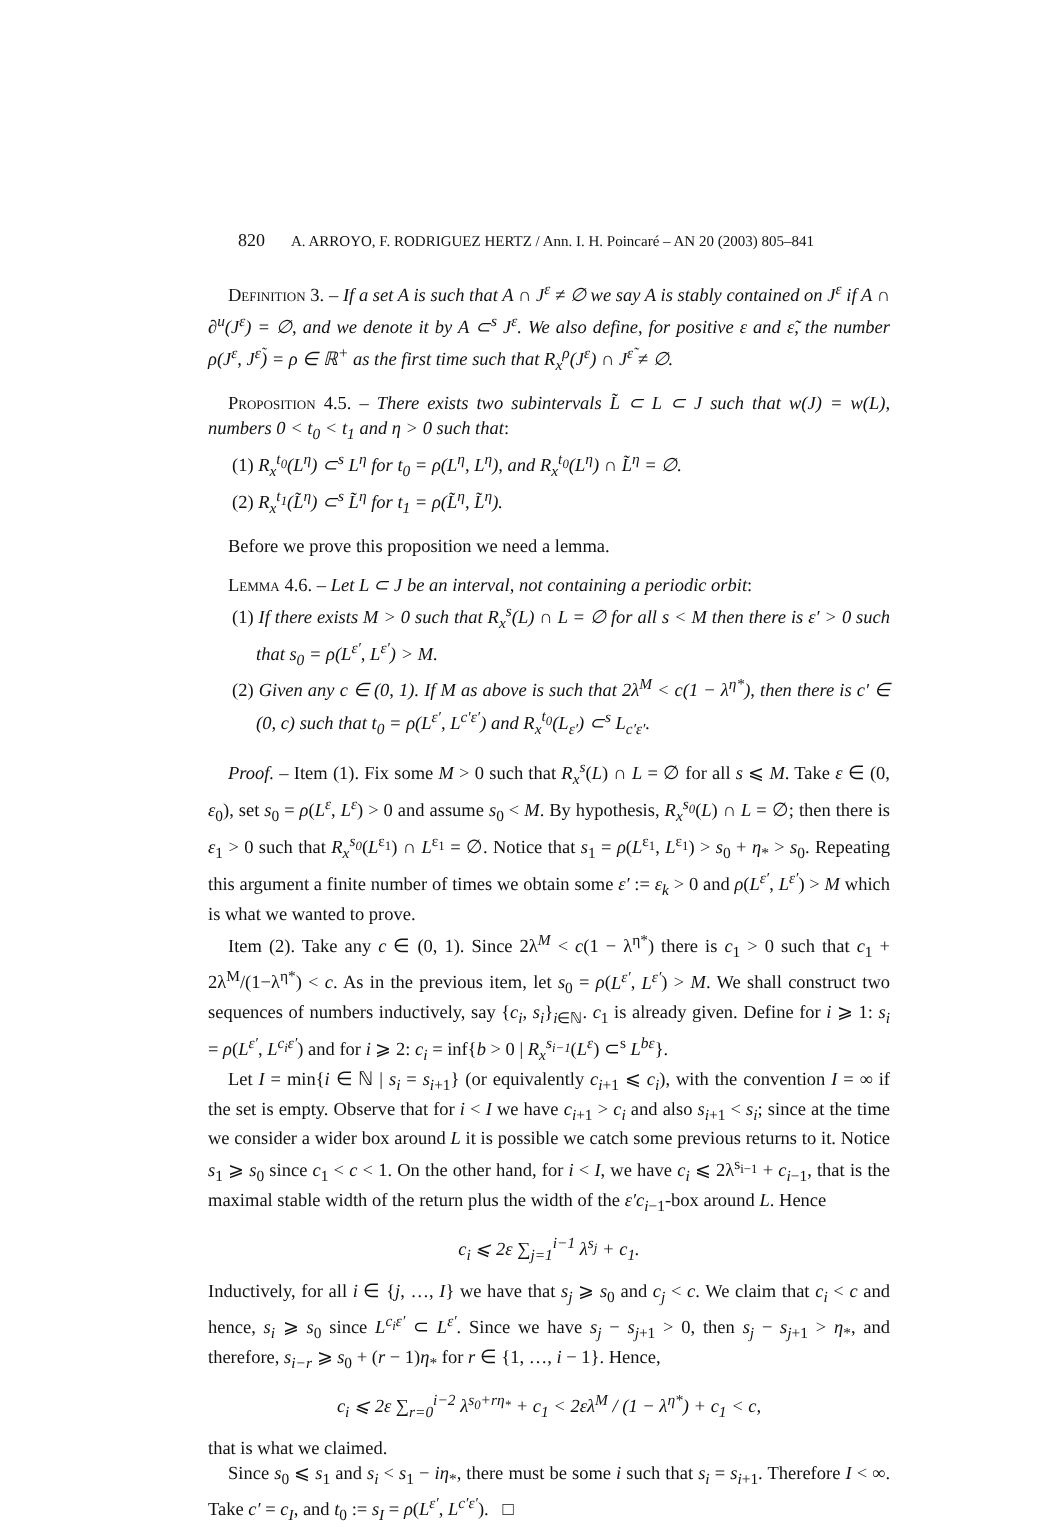820 A. ARROYO, F. RODRIGUEZ HERTZ / Ann. I. H. Poincaré – AN 20 (2003) 805–841
Definition 3. – If a set A is such that A ∩ J<sup>ε</sup> ≠ ∅ we say A is stably contained on J<sup>ε</sup> if A ∩ ∂<sup>u</sup>(J<sup>ε</sup>) = ∅, and we denote it by A ⊂<sup>s</sup> J<sup>ε</sup>. We also define, for positive ε and ε̃, the number ρ(J<sup>ε</sup>, J<sup>ε̃</sup>) = ρ ∈ ℝ<sup>+</sup> as the first time such that R<sub>x</sub><sup>ρ</sup>(J<sup>ε</sup>) ∩ J<sup>ε̃</sup> ≠ ∅.
Proposition 4.5. – There exists two subintervals L̃ ⊂ L ⊂ J such that w(J) = w(L), numbers 0 < t<sub>0</sub> < t<sub>1</sub> and η > 0 such that:
(1) R<sub>x</sub><sup>t<sub>0</sub></sup>(L<sup>η</sup>) ⊂<sup>s</sup> L<sup>η</sup> for t<sub>0</sub> = ρ(L<sup>η</sup>, L<sup>η</sup>), and R<sub>x</sub><sup>t<sub>0</sub></sup>(L<sup>η</sup>) ∩ L̃<sup>η</sup> = ∅.
(2) R<sub>x</sub><sup>t<sub>1</sub></sup>(L̃<sup>η</sup>) ⊂<sup>s</sup> L̃<sup>η</sup> for t<sub>1</sub> = ρ(L̃<sup>η</sup>, L̃<sup>η</sup>).
Before we prove this proposition we need a lemma.
Lemma 4.6. – Let L ⊂ J be an interval, not containing a periodic orbit:
(1) If there exists M > 0 such that R<sub>x</sub><sup>s</sup>(L) ∩ L = ∅ for all s < M then there is ε′ > 0 such that s<sub>0</sub> = ρ(L<sup>ε′</sup>, L<sup>ε′</sup>) > M.
(2) Given any c ∈ (0, 1). If M as above is such that 2λ<sup>M</sup> < c(1 − λ<sup>η*</sup>), then there is c′ ∈ (0, c) such that t<sub>0</sub> = ρ(L<sup>ε′</sup>, L<sup>c′ε′</sup>) and R<sub>x</sub><sup>t<sub>0</sub></sup>(L<sub>ε′</sub>) ⊂<sup>s</sup> L<sub>c′ε′</sub>.
Proof. – Item (1). Fix some M > 0 such that R<sub>x</sub><sup>s</sup>(L) ∩ L = ∅ for all s ⩽ M. Take ε ∈ (0, ε<sub>0</sub>), set s<sub>0</sub> = ρ(L<sup>ε</sup>, L<sup>ε</sup>) > 0 and assume s<sub>0</sub> < M. By hypothesis, R<sub>x</sub><sup>s<sub>0</sub></sup>(L) ∩ L = ∅; then there is ε<sub>1</sub> > 0 such that R<sub>x</sub><sup>s<sub>0</sub></sup>(L<sup>ε<sub>1</sub></sup>) ∩ L<sup>ε<sub>1</sub></sup> = ∅. Notice that s<sub>1</sub> = ρ(L<sup>ε<sub>1</sub></sup>, L<sup>ε<sub>1</sub></sup>) > s<sub>0</sub> + η<sub>*</sub> > s<sub>0</sub>. Repeating this argument a finite number of times we obtain some ε′ := ε<sub>k</sub> > 0 and ρ(L<sup>ε′</sup>, L<sup>ε′</sup>) > M which is what we wanted to prove.
Item (2). Take any c ∈ (0, 1). Since 2λ<sup>M</sup> < c(1 − λ<sup>η*</sup>) there is c<sub>1</sub> > 0 such that c<sub>1</sub> + 2λ<sup>M</sup>/(1−λ<sup>η*</sup>) < c. As in the previous item, let s<sub>0</sub> = ρ(L<sup>ε′</sup>, L<sup>ε′</sup>) > M. We shall construct two sequences of numbers inductively, say {c<sub>i</sub>, s<sub>i</sub>}<sub>i∈ℕ</sub>. c<sub>1</sub> is already given. Define for i ⩾ 1: s<sub>i</sub> = ρ(L<sup>ε′</sup>, L<sup>c<sub>i</sub>ε′</sup>) and for i ⩾ 2: c<sub>i</sub> = inf{b > 0 | R<sub>x</sub><sup>s<sub>i−1</sub></sup>(L<sup>ε</sup>) ⊂<sup>s</sup> L<sup>bε</sup>}.
Let I = min{i ∈ ℕ | s<sub>i</sub> = s<sub>i+1</sub>} (or equivalently c<sub>i+1</sub> ⩽ c<sub>i</sub>), with the convention I = ∞ if the set is empty. Observe that for i < I we have c<sub>i+1</sub> > c<sub>i</sub> and also s<sub>i+1</sub> < s<sub>i</sub>; since at the time we consider a wider box around L it is possible we catch some previous returns to it. Notice s<sub>1</sub> ⩾ s<sub>0</sub> since c<sub>1</sub> < c < 1. On the other hand, for i < I, we have c<sub>i</sub> ⩽ 2λ<sup>s<sub>i−1</sub></sup> + c<sub>i−1</sub>, that is the maximal stable width of the return plus the width of the ε′c<sub>i−1</sub>-box around L. Hence
c<sub>i</sub> ⩽ 2ε ∑<sub>j=1</sub><sup>i−1</sup> λ<sup>s<sub>j</sub></sup> + c<sub>1</sub>.
Inductively, for all i ∈ {j, …, I} we have that s<sub>j</sub> ⩾ s<sub>0</sub> and c<sub>j</sub> < c. We claim that c<sub>i</sub> < c and hence, s<sub>i</sub> ⩾ s<sub>0</sub> since L<sup>c<sub>i</sub>ε′</sup> ⊂ L<sup>ε′</sup>. Since we have s<sub>j</sub> − s<sub>j+1</sub> > 0, then s<sub>j</sub> − s<sub>j+1</sub> > η<sub>*</sub>, and therefore, s<sub>i−r</sub> ⩾ s<sub>0</sub> + (r − 1)η<sub>*</sub> for r ∈ {1, …, i − 1}. Hence,
c<sub>i</sub> ⩽ 2ε ∑<sub>r=0</sub><sup>i−2</sup> λ<sup>s<sub>0</sub>+rη<sub>*</sub></sup> + c<sub>1</sub> < 2ελ<sup>M</sup> / (1 − λ<sup>η*</sup>) + c<sub>1</sub> < c,
that is what we claimed.
Since s<sub>0</sub> ⩽ s<sub>1</sub> and s<sub>i</sub> < s<sub>1</sub> − iη<sub>*</sub>, there must be some i such that s<sub>i</sub> = s<sub>i+1</sub>. Therefore I < ∞. Take c′ = c<sub>I</sub>, and t<sub>0</sub> := s<sub>I</sub> = ρ(L<sup>ε′</sup>, L<sup>c′ε′</sup>). □